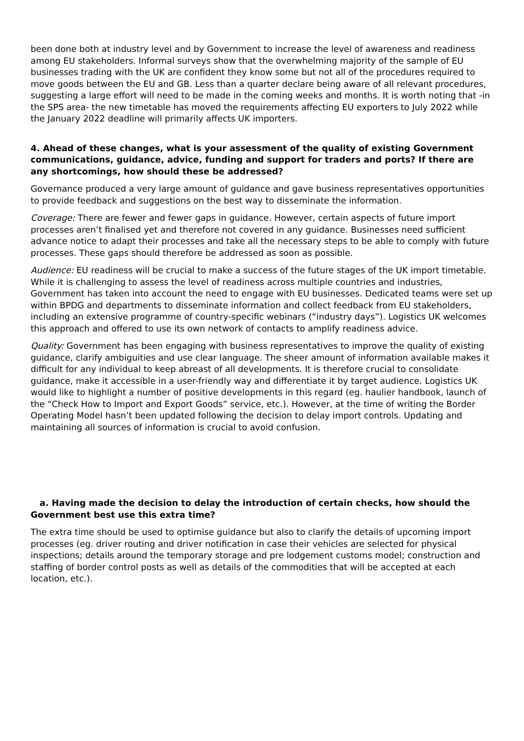been done both at industry level and by Government to increase the level of awareness and readiness among EU stakeholders. Informal surveys show that the overwhelming majority of the sample of EU businesses trading with the UK are confident they know some but not all of the procedures required to move goods between the EU and GB. Less than a quarter declare being aware of all relevant procedures, suggesting a large effort will need to be made in the coming weeks and months. It is worth noting that -in the SPS area- the new timetable has moved the requirements affecting EU exporters to July 2022 while the January 2022 deadline will primarily affects UK importers.
4. Ahead of these changes, what is your assessment of the quality of existing Government communications, guidance, advice, funding and support for traders and ports? If there are any shortcomings, how should these be addressed?
Governance produced a very large amount of guidance and gave business representatives opportunities to provide feedback and suggestions on the best way to disseminate the information.
Coverage: There are fewer and fewer gaps in guidance. However, certain aspects of future import processes aren’t finalised yet and therefore not covered in any guidance. Businesses need sufficient advance notice to adapt their processes and take all the necessary steps to be able to comply with future processes. These gaps should therefore be addressed as soon as possible.
Audience: EU readiness will be crucial to make a success of the future stages of the UK import timetable. While it is challenging to assess the level of readiness across multiple countries and industries, Government has taken into account the need to engage with EU businesses. Dedicated teams were set up within BPDG and departments to disseminate information and collect feedback from EU stakeholders, including an extensive programme of country-specific webinars (“industry days”). Logistics UK welcomes this approach and offered to use its own network of contacts to amplify readiness advice.
Quality: Government has been engaging with business representatives to improve the quality of existing guidance, clarify ambiguities and use clear language. The sheer amount of information available makes it difficult for any individual to keep abreast of all developments. It is therefore crucial to consolidate guidance, make it accessible in a user-friendly way and differentiate it by target audience. Logistics UK would like to highlight a number of positive developments in this regard (eg. haulier handbook, launch of the “Check How to Import and Export Goods” service, etc.). However, at the time of writing the Border Operating Model hasn’t been updated following the decision to delay import controls. Updating and maintaining all sources of information is crucial to avoid confusion.
a. Having made the decision to delay the introduction of certain checks, how should the Government best use this extra time?
The extra time should be used to optimise guidance but also to clarify the details of upcoming import processes (eg. driver routing and driver notification in case their vehicles are selected for physical inspections; details around the temporary storage and pre lodgement customs model; construction and staffing of border control posts as well as details of the commodities that will be accepted at each location, etc.).